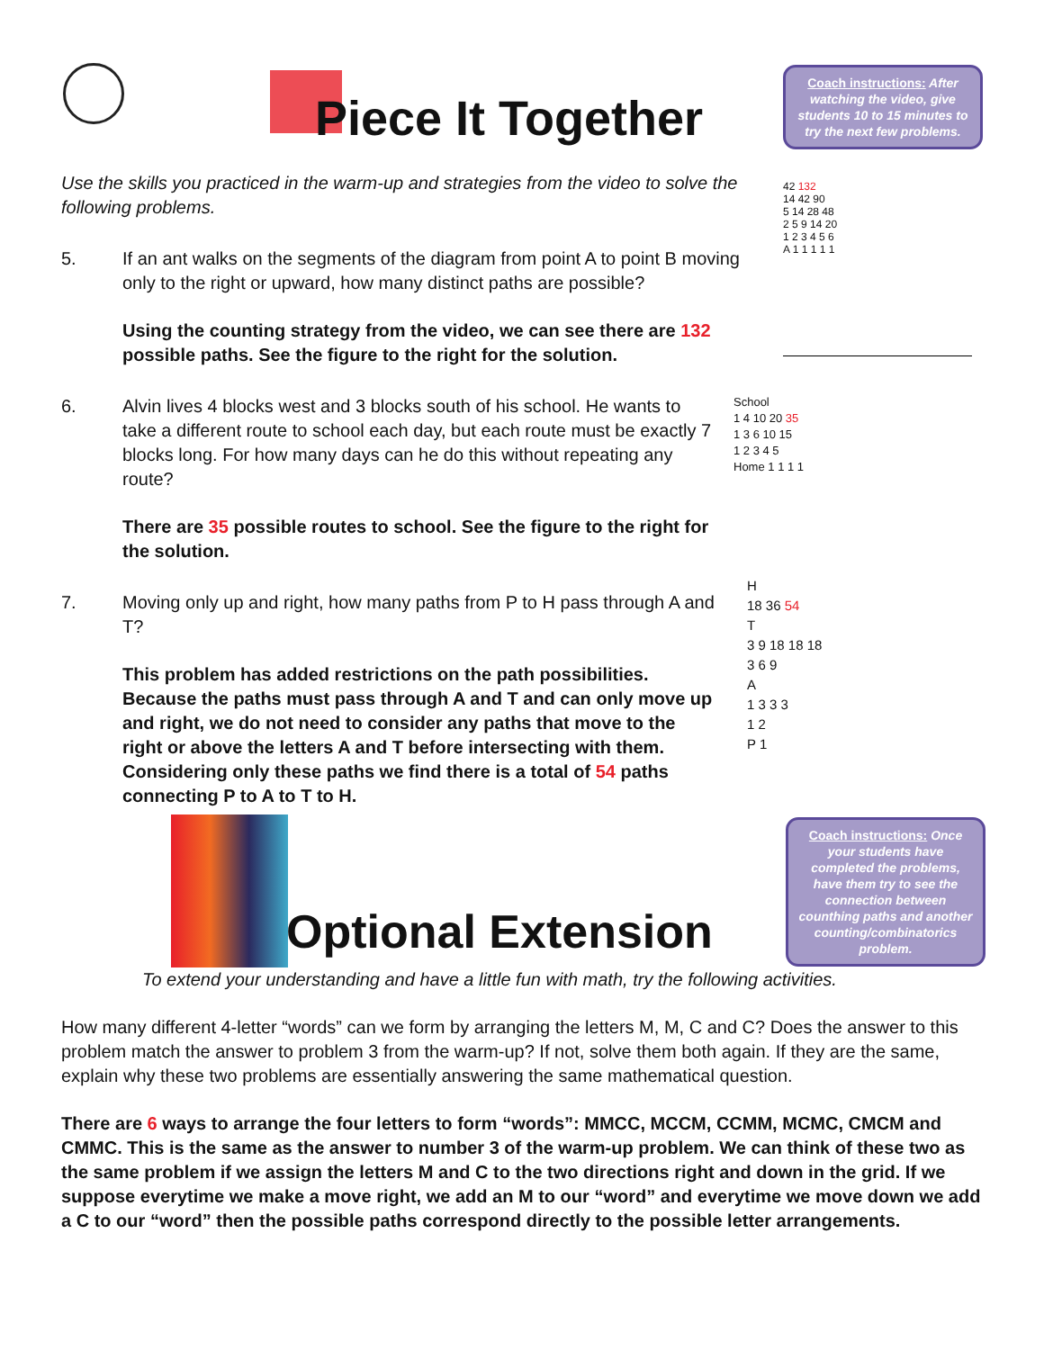Coach instructions: After watching the video, give students 10 to 15 minutes to try the next few problems.
Piece It Together
Use the skills you practiced in the warm-up and strategies from the video to solve the following problems.
5. If an ant walks on the segments of the diagram from point A to point B moving only to the right or upward, how many distinct paths are possible?
Using the counting strategy from the video, we can see there are 132 possible paths. See the figure to the right for the solution.
6. Alvin lives 4 blocks west and 3 blocks south of his school. He wants to take a different route to school each day, but each route must be exactly 7 blocks long. For how many days can he do this without repeating any route?
There are 35 possible routes to school. See the figure to the right for the solution.
7. Moving only up and right, how many paths from P to H pass through A and T?
This problem has added restrictions on the path possibilities. Because the paths must pass through A and T and can only move up and right, we do not need to consider any paths that move to the right or above the letters A and T before intersecting with them. Considering only these paths we find there is a total of 54 paths connecting P to A to T to H.
42 132
14 42 90
5 14 28 48
2 5 9 14 20
1 2 3 4 5 6
A 1 1 1 1 1
School
1 4 10 20 35
1 3 6 10 15
1 2 3 4 5
Home 1 1 1 1
H
18 36 54
T
3 9 18 18 18
3 6 9
A
1 3 3 3
1 2
P 1
Optional Extension
Coach instructions: Once your students have completed the problems, have them try to see the connection between counthing paths and another counting/combinatorics problem.
To extend your understanding and have a little fun with math, try the following activities.
How many different 4-letter “words” can we form by arranging the letters M, M, C and C? Does the answer to this problem match the answer to problem 3 from the warm-up? If not, solve them both again. If they are the same, explain why these two problems are essentially answering the same mathematical question.
There are 6 ways to arrange the four letters to form “words”: MMCC, MCCM, CCMM, MCMC, CMCM and CMMC. This is the same as the answer to number 3 of the warm-up problem. We can think of these two as the same problem if we assign the letters M and C to the two directions right and down in the grid. If we suppose everytime we make a move right, we add an M to our “word” and everytime we move down we add a C to our “word” then the possible paths correspond directly to the possible letter arrangements.